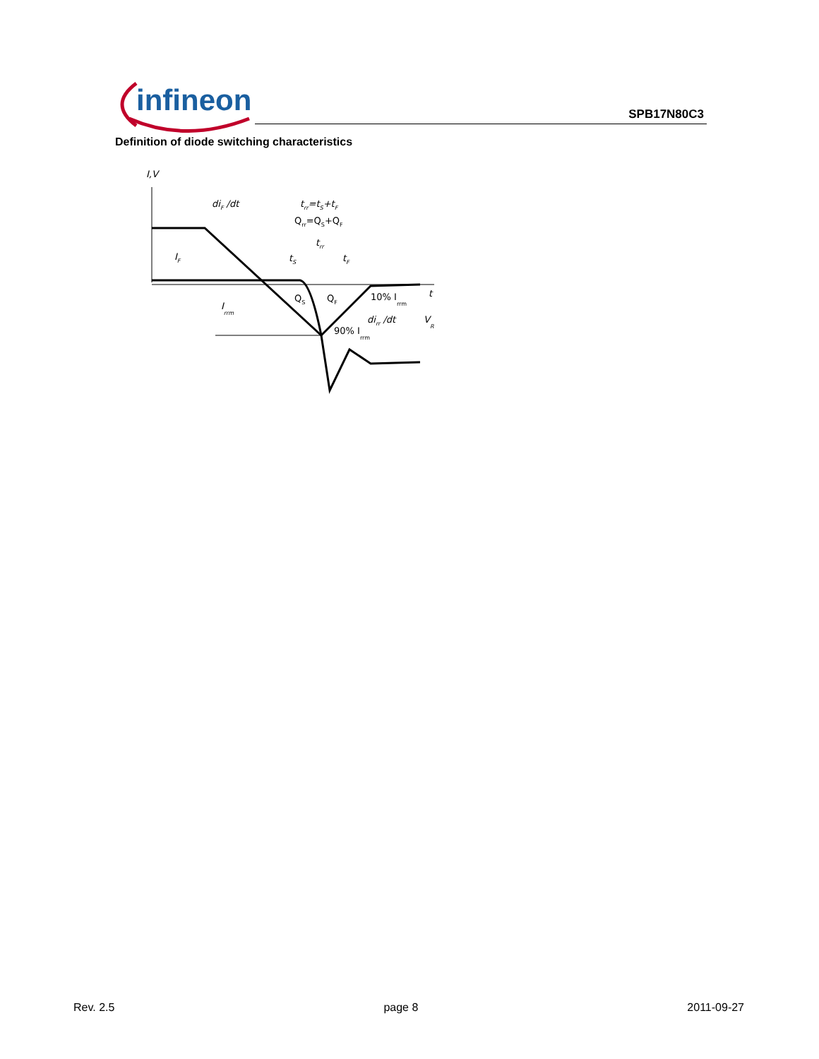infineon SPB17N80C3
Definition of diode switching characteristics
I,V
diF /dt
trr=tS+tF
Qrr=QS+QF
trr
tS
tF
IF
QS
QF
10% Irrm
t
Irrm
dirr /dt
VR
90% Irrm
Rev. 2.5 page 8 2011-09-27